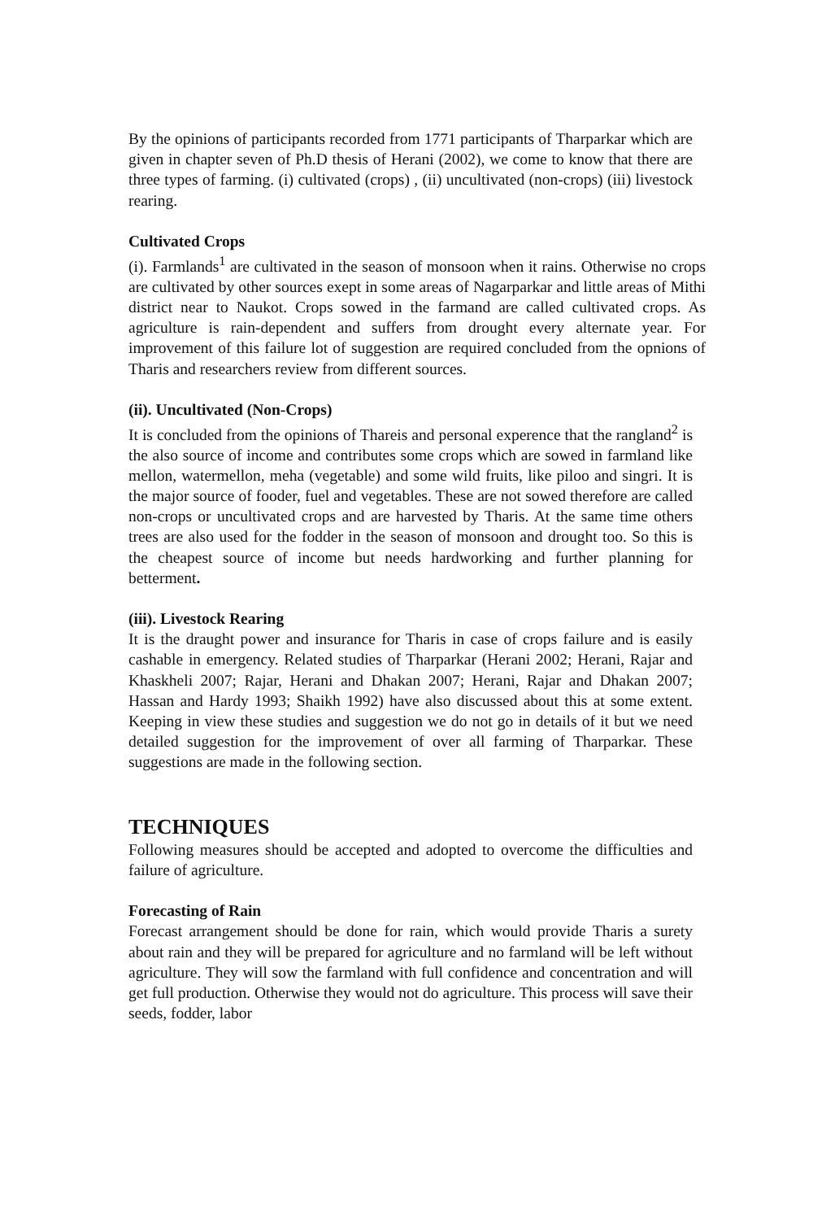By the opinions of participants recorded from 1771 participants of Tharparkar which are given in chapter seven of Ph.D thesis of Herani (2002), we come to know that there are three types of farming. (i) cultivated (crops) , (ii) uncultivated (non-crops) (iii) livestock rearing.
Cultivated Crops
(i). Farmlands<sup>1</sup> are cultivated in the season of monsoon when it rains. Otherwise no crops are cultivated by other sources exept in some areas of Nagarparkar and little areas of Mithi district near to Naukot. Crops sowed in the farmand are called cultivated crops. As agriculture is rain-dependent and suffers from drought every alternate year. For improvement of this failure lot of suggestion are required concluded from the opnions of Tharis and researchers review from different sources.
(ii). Uncultivated (Non-Crops)
It is concluded from the opinions of Thareis and personal experence that the rangland<sup>2</sup> is the also source of income and contributes some crops which are sowed in farmland like mellon, watermellon, meha (vegetable) and some wild fruits, like piloo and singri. It is the major source of fooder, fuel and vegetables. These are not sowed therefore are called non-crops or uncultivated crops and are harvested by Tharis. At the same time others trees are also used for the fodder in the season of monsoon and drought too. So this is the cheapest source of income but needs hardworking and further planning for betterment.
(iii). Livestock Rearing
It is the draught power and insurance for Tharis in case of crops failure and is easily cashable in emergency. Related studies of Tharparkar (Herani 2002; Herani, Rajar and Khaskheli 2007; Rajar, Herani and Dhakan 2007; Herani, Rajar and Dhakan 2007; Hassan and Hardy 1993; Shaikh 1992) have also discussed about this at some extent. Keeping in view these studies and suggestion we do not go in details of it but we need detailed suggestion for the improvement of over all farming of Tharparkar. These suggestions are made in the following section.
TECHNIQUES
Following measures should be accepted and adopted to overcome the difficulties and failure of agriculture.
Forecasting of Rain
Forecast arrangement should be done for rain, which would provide Tharis a surety about rain and they will be prepared for agriculture and no farmland will be left without agriculture. They will sow the farmland with full confidence and concentration and will get full production. Otherwise they would not do agriculture. This process will save their seeds, fodder, labor